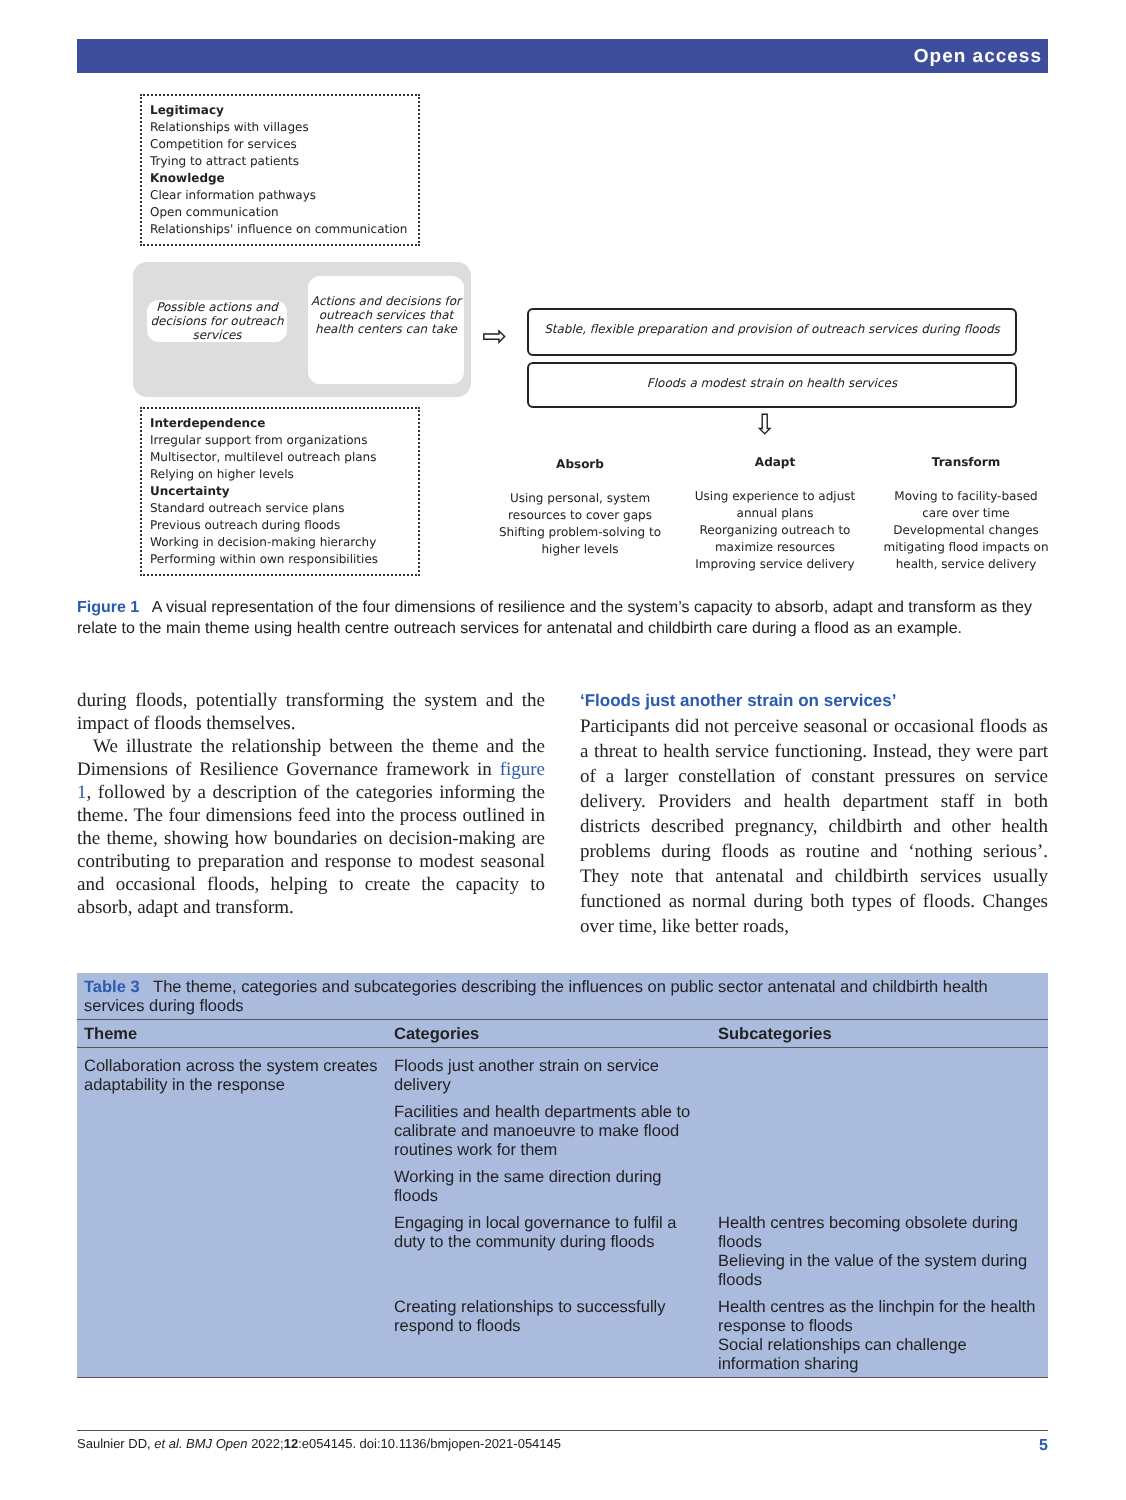Open access
Legitimacy
Relationships with villages
Competition for services
Trying to attract patients
Knowledge
Clear information pathways
Open communication
Relationships' influence on communication
Possible actions and decisions for outreach services
Actions and decisions for outreach services that health centers can take
⇨
Stable, flexible preparation and provision of outreach services during floods
Floods a modest strain on health services
⇩
Interdependence
Irregular support from organizations
Multisector, multilevel outreach plans
Relying on higher levels
Uncertainty
Standard outreach service plans
Previous outreach during floods
Working in decision-making hierarchy
Performing within own responsibilities
Absorb
Using personal, system resources to cover gaps
Shifting problem-solving to higher levels
Adapt
Using experience to adjust annual plans
Reorganizing outreach to maximize resources
Improving service delivery
Transform
Moving to facility-based care over time
Developmental changes mitigating flood impacts on health, service delivery
Figure 1 A visual representation of the four dimensions of resilience and the system’s capacity to absorb, adapt and transform as they relate to the main theme using health centre outreach services for antenatal and childbirth care during a flood as an example.
during floods, potentially transforming the system and the impact of floods themselves.
We illustrate the relationship between the theme and the Dimensions of Resilience Governance framework in figure 1, followed by a description of the categories informing the theme. The four dimensions feed into the process outlined in the theme, showing how boundaries on decision-making are contributing to preparation and response to modest seasonal and occasional floods, helping to create the capacity to absorb, adapt and transform.
‘Floods just another strain on services’
Participants did not perceive seasonal or occasional floods as a threat to health service functioning. Instead, they were part of a larger constellation of constant pressures on service delivery. Providers and health department staff in both districts described pregnancy, childbirth and other health problems during floods as routine and ‘nothing serious’. They note that antenatal and childbirth services usually functioned as normal during both types of floods. Changes over time, like better roads,
| Table 3 The theme, categories and subcategories describing the influences on public sector antenatal and childbirth health services during floods | | |
| Theme | Categories | Subcategories |
| Collaboration across the system creates adaptability in the response | Floods just another strain on service delivery | |
| | Facilities and health departments able to calibrate and manoeuvre to make flood routines work for them | |
| | Working in the same direction during floods | |
| | Engaging in local governance to fulfil a duty to the community during floods | Health centres becoming obsolete during floods Believing in the value of the system during floods |
| | Creating relationships to successfully respond to floods | Health centres as the linchpin for the health response to floods Social relationships can challenge information sharing |
Saulnier DD, et al. BMJ Open 2022;12:e054145. doi:10.1136/bmjopen-2021-054145 5